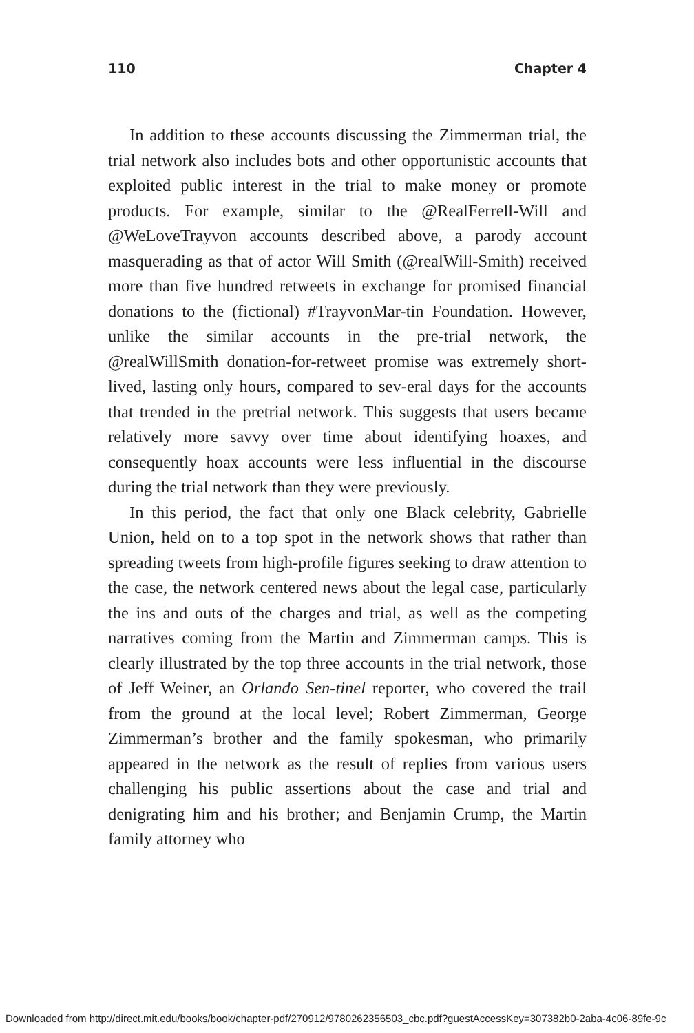110 Chapter 4
In addition to these accounts discussing the Zimmerman trial, the trial network also includes bots and other opportunistic accounts that exploited public interest in the trial to make money or promote products. For example, similar to the @RealFerrell-Will and @WeLoveTrayvon accounts described above, a parody account masquerading as that of actor Will Smith (@realWill-Smith) received more than five hundred retweets in exchange for promised financial donations to the (fictional) #TrayvonMar-tin Foundation. However, unlike the similar accounts in the pre-trial network, the @realWillSmith donation-for-retweet promise was extremely short-lived, lasting only hours, compared to sev-eral days for the accounts that trended in the pretrial network. This suggests that users became relatively more savvy over time about identifying hoaxes, and consequently hoax accounts were less influential in the discourse during the trial network than they were previously.
In this period, the fact that only one Black celebrity, Gabrielle Union, held on to a top spot in the network shows that rather than spreading tweets from high-profile figures seeking to draw attention to the case, the network centered news about the legal case, particularly the ins and outs of the charges and trial, as well as the competing narratives coming from the Martin and Zimmerman camps. This is clearly illustrated by the top three accounts in the trial network, those of Jeff Weiner, an Orlando Sen-tinel reporter, who covered the trail from the ground at the local level; Robert Zimmerman, George Zimmerman’s brother and the family spokesman, who primarily appeared in the network as the result of replies from various users challenging his public assertions about the case and trial and denigrating him and his brother; and Benjamin Crump, the Martin family attorney who
Downloaded from http://direct.mit.edu/books/book/chapter-pdf/270912/9780262356503_cbc.pdf?guestAccessKey=307382b0-2aba-4c06-89fe-9c